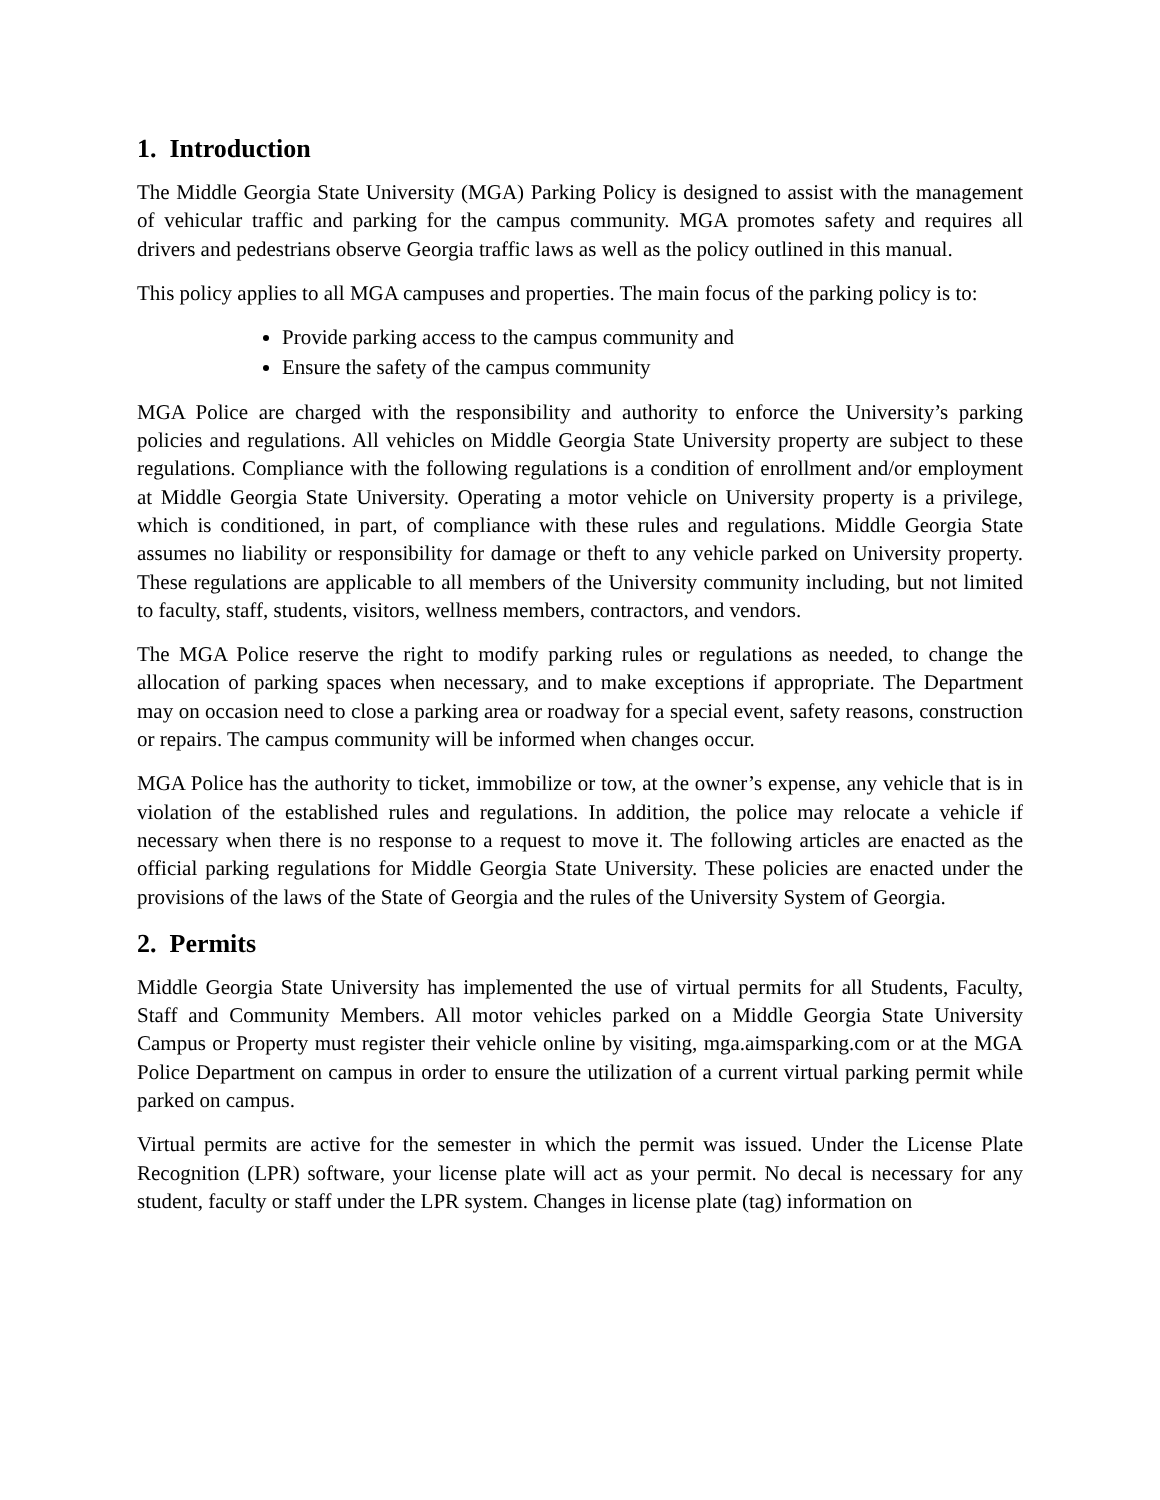1. Introduction
The Middle Georgia State University (MGA) Parking Policy is designed to assist with the management of vehicular traffic and parking for the campus community. MGA promotes safety and requires all drivers and pedestrians observe Georgia traffic laws as well as the policy outlined in this manual.
This policy applies to all MGA campuses and properties. The main focus of the parking policy is to:
Provide parking access to the campus community and
Ensure the safety of the campus community
MGA Police are charged with the responsibility and authority to enforce the University’s parking policies and regulations. All vehicles on Middle Georgia State University property are subject to these regulations. Compliance with the following regulations is a condition of enrollment and/or employment at Middle Georgia State University. Operating a motor vehicle on University property is a privilege, which is conditioned, in part, of compliance with these rules and regulations. Middle Georgia State assumes no liability or responsibility for damage or theft to any vehicle parked on University property. These regulations are applicable to all members of the University community including, but not limited to faculty, staff, students, visitors, wellness members, contractors, and vendors.
The MGA Police reserve the right to modify parking rules or regulations as needed, to change the allocation of parking spaces when necessary, and to make exceptions if appropriate. The Department may on occasion need to close a parking area or roadway for a special event, safety reasons, construction or repairs. The campus community will be informed when changes occur.
MGA Police has the authority to ticket, immobilize or tow, at the owner’s expense, any vehicle that is in violation of the established rules and regulations. In addition, the police may relocate a vehicle if necessary when there is no response to a request to move it. The following articles are enacted as the official parking regulations for Middle Georgia State University. These policies are enacted under the provisions of the laws of the State of Georgia and the rules of the University System of Georgia.
2. Permits
Middle Georgia State University has implemented the use of virtual permits for all Students, Faculty, Staff and Community Members. All motor vehicles parked on a Middle Georgia State University Campus or Property must register their vehicle online by visiting, mga.aimsparking.com or at the MGA Police Department on campus in order to ensure the utilization of a current virtual parking permit while parked on campus.
Virtual permits are active for the semester in which the permit was issued. Under the License Plate Recognition (LPR) software, your license plate will act as your permit. No decal is necessary for any student, faculty or staff under the LPR system. Changes in license plate (tag) information on